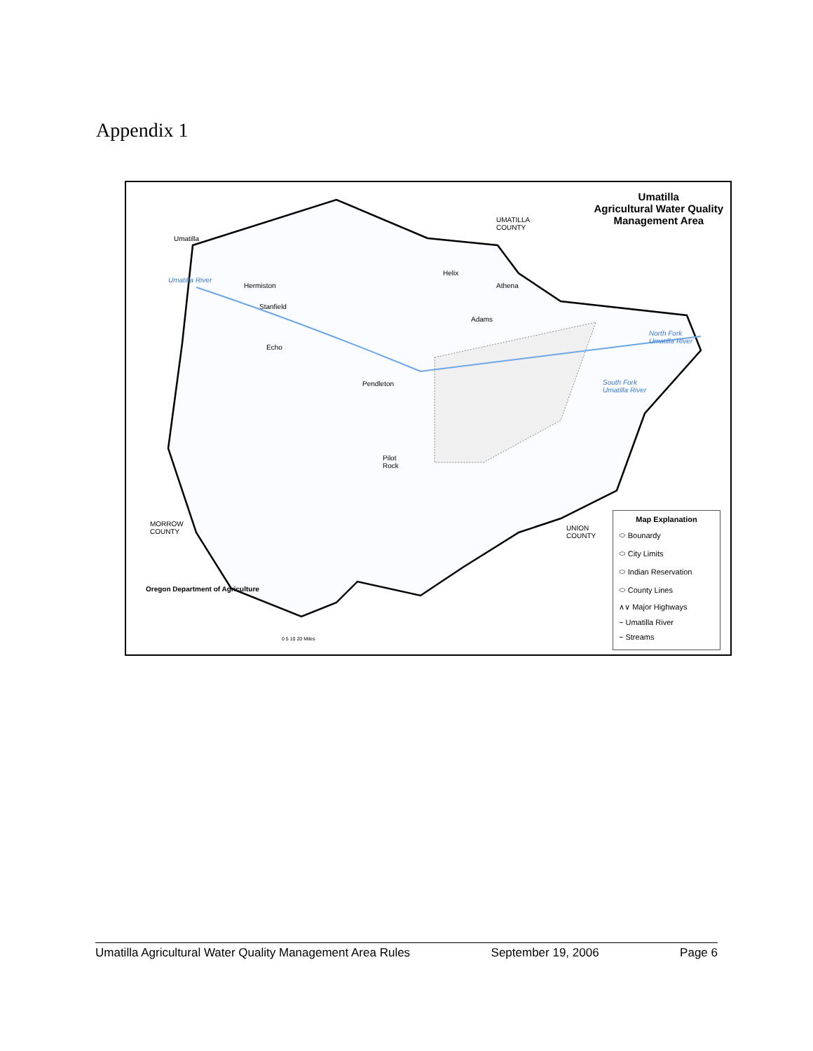Appendix 1
Umatilla
Agricultural Water Quality
Management Area
UMATILLA
COUNTY
Umatilla
Hermiston
Stanfield
Echo
Helix
Athena
Adams
Pendleton
Pilot
Rock
MORROW
COUNTY
UNION
COUNTY
Umatilla River
North Fork
Umatilla River
South Fork
Umatilla River
Oregon Department of Agriculture
0 5 10 20 Miles
Map Explanation
⬭ Bounardy
⬭ City Limits
⬭ Indian Reservation
⬭ County Lines
∧∨ Major Highways
~ Umatilla River
~ Streams
Umatilla Agricultural Water Quality Management Area Rules September 19, 2006 Page 6